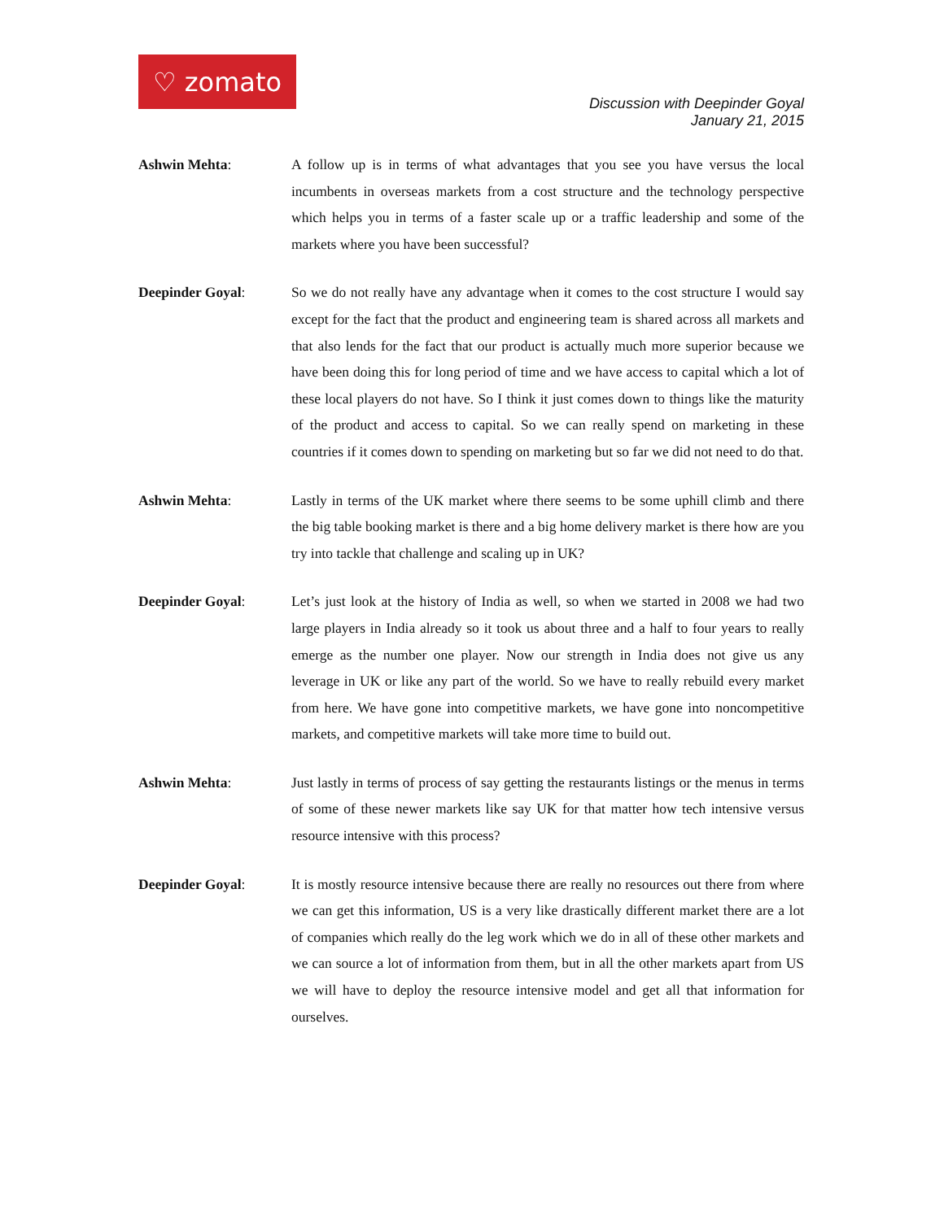♡ zomato
Discussion with Deepinder Goyal
January 21, 2015
Ashwin Mehta: A follow up is in terms of what advantages that you see you have versus the local incumbents in overseas markets from a cost structure and the technology perspective which helps you in terms of a faster scale up or a traffic leadership and some of the markets where you have been successful?
Deepinder Goyal: So we do not really have any advantage when it comes to the cost structure I would say except for the fact that the product and engineering team is shared across all markets and that also lends for the fact that our product is actually much more superior because we have been doing this for long period of time and we have access to capital which a lot of these local players do not have. So I think it just comes down to things like the maturity of the product and access to capital. So we can really spend on marketing in these countries if it comes down to spending on marketing but so far we did not need to do that.
Ashwin Mehta: Lastly in terms of the UK market where there seems to be some uphill climb and there the big table booking market is there and a big home delivery market is there how are you try into tackle that challenge and scaling up in UK?
Deepinder Goyal: Let’s just look at the history of India as well, so when we started in 2008 we had two large players in India already so it took us about three and a half to four years to really emerge as the number one player. Now our strength in India does not give us any leverage in UK or like any part of the world. So we have to really rebuild every market from here. We have gone into competitive markets, we have gone into noncompetitive markets, and competitive markets will take more time to build out.
Ashwin Mehta: Just lastly in terms of process of say getting the restaurants listings or the menus in terms of some of these newer markets like say UK for that matter how tech intensive versus resource intensive with this process?
Deepinder Goyal: It is mostly resource intensive because there are really no resources out there from where we can get this information, US is a very like drastically different market there are a lot of companies which really do the leg work which we do in all of these other markets and we can source a lot of information from them, but in all the other markets apart from US we will have to deploy the resource intensive model and get all that information for ourselves.